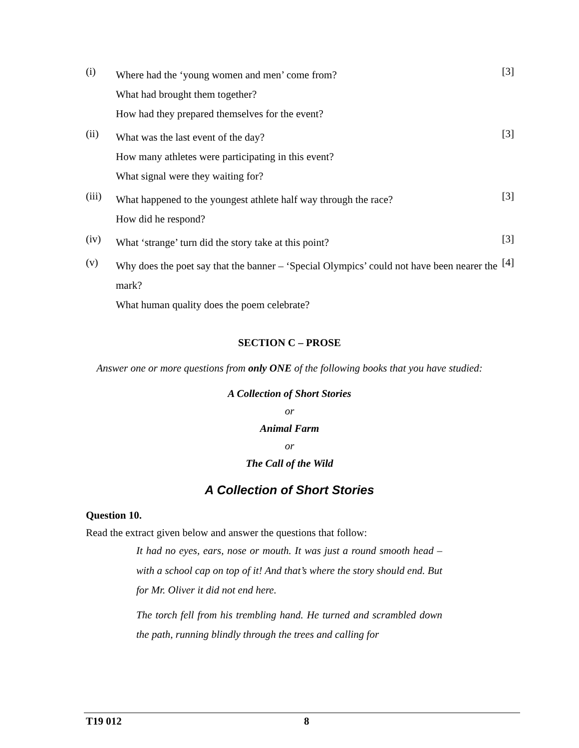(i)
Where had the ‘young women and men’ come from?
What had brought them together?
How had they prepared themselves for the event?
[3]
(ii)
What was the last event of the day?
How many athletes were participating in this event?
What signal were they waiting for?
[3]
(iii)
What happened to the youngest athlete half way through the race?
How did he respond?
[3]
(iv)
What ‘strange’ turn did the story take at this point?
[3]
(v)
Why does the poet say that the banner – ‘Special Olympics’ could not have been nearer the mark?
What human quality does the poem celebrate?
[4]
SECTION C – PROSE
Answer one or more questions from only ONE of the following books that you have studied:
A Collection of Short Stories
or
Animal Farm
or
The Call of the Wild
A Collection of Short Stories
Question 10.
Read the extract given below and answer the questions that follow:
It had no eyes, ears, nose or mouth. It was just a round smooth head – with a school cap on top of it! And that’s where the story should end. But for Mr. Oliver it did not end here.
The torch fell from his trembling hand. He turned and scrambled down the path, running blindly through the trees and calling for
T19 012 8